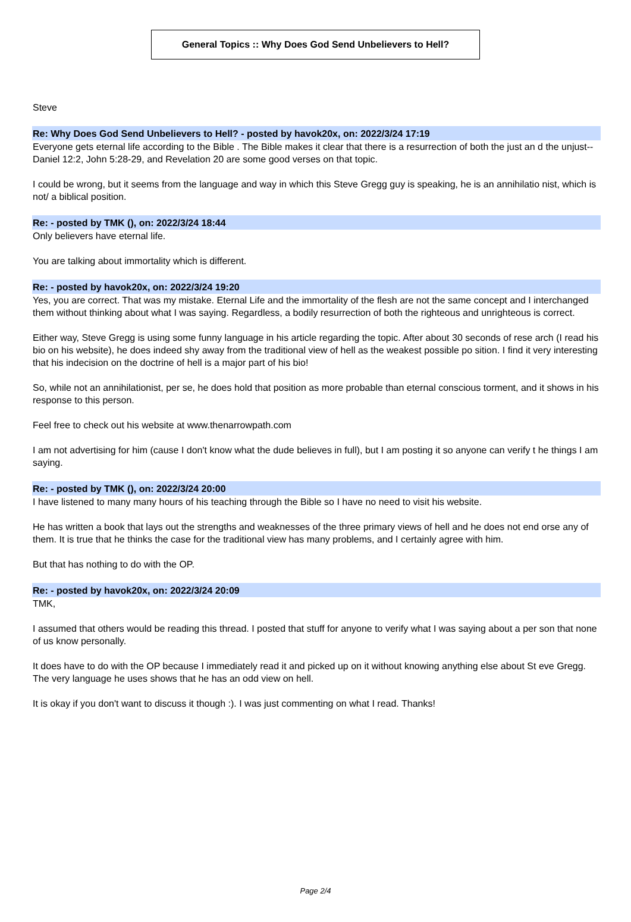General Topics :: Why Does God Send Unbelievers to Hell?
Steve
Re: Why Does God Send Unbelievers to Hell? - posted by havok20x, on: 2022/3/24 17:19
Everyone gets eternal life according to the Bible . The Bible makes it clear that there is a resurrection of both the just an d the unjust--Daniel 12:2, John 5:28-29, and Revelation 20 are some good verses on that topic.
I could be wrong, but it seems from the language and way in which this Steve Gregg guy is speaking, he is an annihilatio nist, which is not/ a biblical position.
Re: - posted by TMK (), on: 2022/3/24 18:44
Only believers have eternal life.
You are talking about immortality which is different.
Re: - posted by havok20x, on: 2022/3/24 19:20
Yes, you are correct. That was my mistake. Eternal Life and the immortality of the flesh are not the same concept and I interchanged them without thinking about what I was saying. Regardless, a bodily resurrection of both the righteous and unrighteous is correct.
Either way, Steve Gregg is using some funny language in his article regarding the topic. After about 30 seconds of rese arch (I read his bio on his website), he does indeed shy away from the traditional view of hell as the weakest possible po sition. I find it very interesting that his indecision on the doctrine of hell is a major part of his bio!
So, while not an annihilationist, per se, he does hold that position as more probable than eternal conscious torment, and it shows in his response to this person.
Feel free to check out his website at www.thenarrowpath.com
I am not advertising for him (cause I don't know what the dude believes in full), but I am posting it so anyone can verify t he things I am saying.
Re: - posted by TMK (), on: 2022/3/24 20:00
I have listened to many many hours of his teaching through the Bible so I have no need to visit his website.
He has written a book that lays out the strengths and weaknesses of the three primary views of hell and he does not end orse any of them. It is true that he thinks the case for the traditional view has many problems, and I certainly agree with him.
But that has nothing to do with the OP.
Re: - posted by havok20x, on: 2022/3/24 20:09
TMK,
I assumed that others would be reading this thread. I posted that stuff for anyone to verify what I was saying about a per son that none of us know personally.
It does have to do with the OP because I immediately read it and picked up on it without knowing anything else about St eve Gregg. The very language he uses shows that he has an odd view on hell.
It is okay if you don't want to discuss it though :). I was just commenting on what I read. Thanks!
Page 2/4